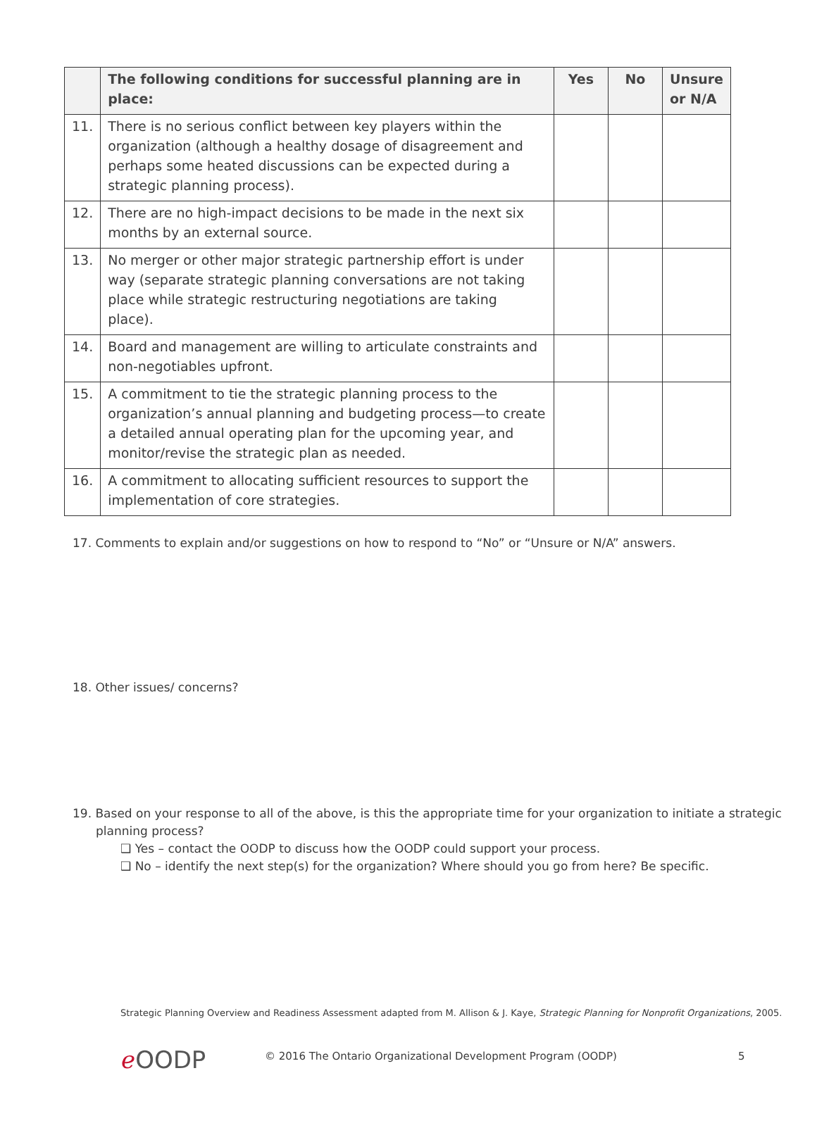| | The following conditions for successful planning are in place: | Yes | No | Unsure or N/A |
| --- | --- | --- | --- | --- |
| 11. | There is no serious conflict between key players within the organization (although a healthy dosage of disagreement and perhaps some heated discussions can be expected during a strategic planning process). | | | |
| 12. | There are no high-impact decisions to be made in the next six months by an external source. | | | |
| 13. | No merger or other major strategic partnership effort is under way (separate strategic planning conversations are not taking place while strategic restructuring negotiations are taking place). | | | |
| 14. | Board and management are willing to articulate constraints and non-negotiables upfront. | | | |
| 15. | A commitment to tie the strategic planning process to the organization’s annual planning and budgeting process—to create a detailed annual operating plan for the upcoming year, and monitor/revise the strategic plan as needed. | | | |
| 16. | A commitment to allocating sufficient resources to support the implementation of core strategies. | | | |
17. Comments to explain and/or suggestions on how to respond to “No” or “Unsure or N/A” answers.
18. Other issues/ concerns?
19. Based on your response to all of the above, is this the appropriate time for your organization to initiate a strategic planning process?
❑ Yes – contact the OODP to discuss how the OODP could support your process.
❑ No – identify the next step(s) for the organization? Where should you go from here? Be specific.
Strategic Planning Overview and Readiness Assessment adapted from M. Allison & J. Kaye, Strategic Planning for Nonprofit Organizations, 2005.
ℯ OODP
© 2016 The Ontario Organizational Development Program (OODP)
5